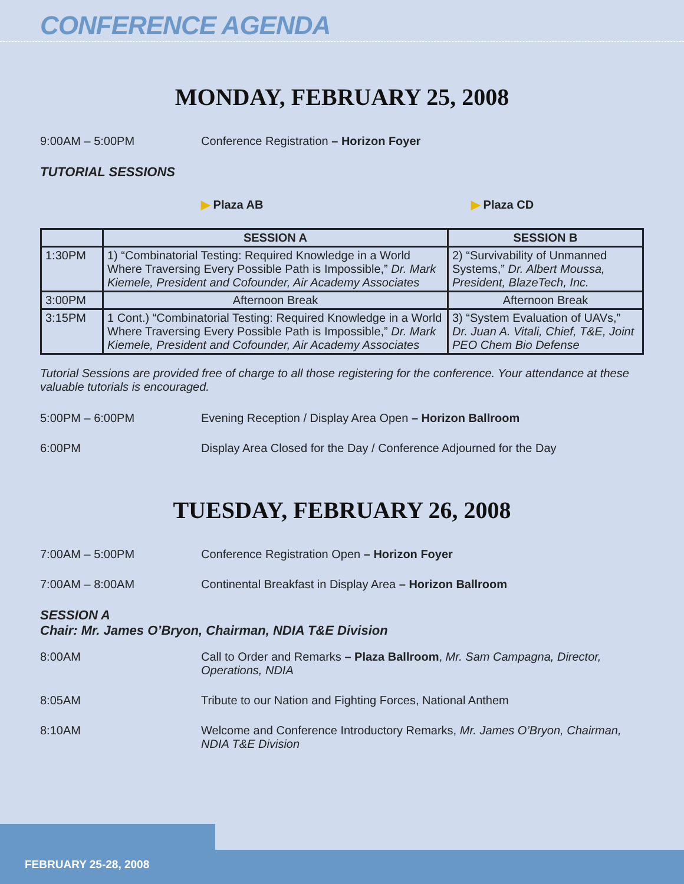CONFERENCE AGENDA
MONDAY, FEBRUARY 25, 2008
9:00AM – 5:00PM Conference Registration – Horizon Foyer
TUTORIAL SESSIONS
▶ Plaza AB ▶ Plaza CD
| | SESSION A | SESSION B |
| --- | --- | --- |
| 1:30PM | 1) “Combinatorial Testing: Required Knowledge in a World Where Traversing Every Possible Path is Impossible,” Dr. Mark Kiemele, President and Cofounder, Air Academy Associates | 2) “Survivability of Unmanned Systems,” Dr. Albert Moussa, President, BlazeTech, Inc. |
| 3:00PM | Afternoon Break | Afternoon Break |
| 3:15PM | 1 Cont.) “Combinatorial Testing: Required Knowledge in a World Where Traversing Every Possible Path is Impossible,” Dr. Mark Kiemele, President and Cofounder, Air Academy Associates | 3) “System Evaluation of UAVs,” Dr. Juan A. Vitali, Chief, T&E, Joint PEO Chem Bio Defense |
Tutorial Sessions are provided free of charge to all those registering for the conference. Your attendance at these valuable tutorials is encouraged.
5:00PM – 6:00PM Evening Reception / Display Area Open – Horizon Ballroom
6:00PM Display Area Closed for the Day / Conference Adjourned for the Day
TUESDAY, FEBRUARY 26, 2008
7:00AM – 5:00PM Conference Registration Open – Horizon Foyer
7:00AM – 8:00AM Continental Breakfast in Display Area – Horizon Ballroom
SESSION A
Chair: Mr. James O’Bryon, Chairman, NDIA T&E Division
8:00AM Call to Order and Remarks – Plaza Ballroom, Mr. Sam Campagna, Director, Operations, NDIA
8:05AM Tribute to our Nation and Fighting Forces, National Anthem
8:10AM Welcome and Conference Introductory Remarks, Mr. James O’Bryon, Chairman, NDIA T&E Division
FEBRUARY 25-28, 2008